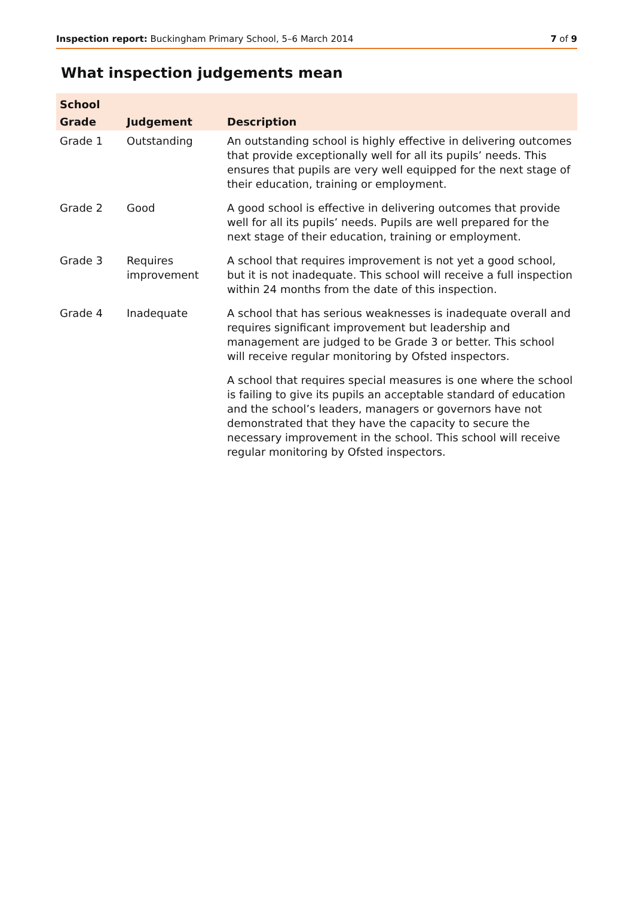Inspection report: Buckingham Primary School, 5–6 March 2014 7 of 9
What inspection judgements mean
| School | | |
| --- | --- | --- |
| Grade | Judgement | Description |
| Grade 1 | Outstanding | An outstanding school is highly effective in delivering outcomes that provide exceptionally well for all its pupils’ needs. This ensures that pupils are very well equipped for the next stage of their education, training or employment. |
| Grade 2 | Good | A good school is effective in delivering outcomes that provide well for all its pupils’ needs. Pupils are well prepared for the next stage of their education, training or employment. |
| Grade 3 | Requires improvement | A school that requires improvement is not yet a good school, but it is not inadequate. This school will receive a full inspection within 24 months from the date of this inspection. |
| Grade 4 | Inadequate | A school that has serious weaknesses is inadequate overall and requires significant improvement but leadership and management are judged to be Grade 3 or better. This school will receive regular monitoring by Ofsted inspectors. |
| | | A school that requires special measures is one where the school is failing to give its pupils an acceptable standard of education and the school’s leaders, managers or governors have not demonstrated that they have the capacity to secure the necessary improvement in the school. This school will receive regular monitoring by Ofsted inspectors. |